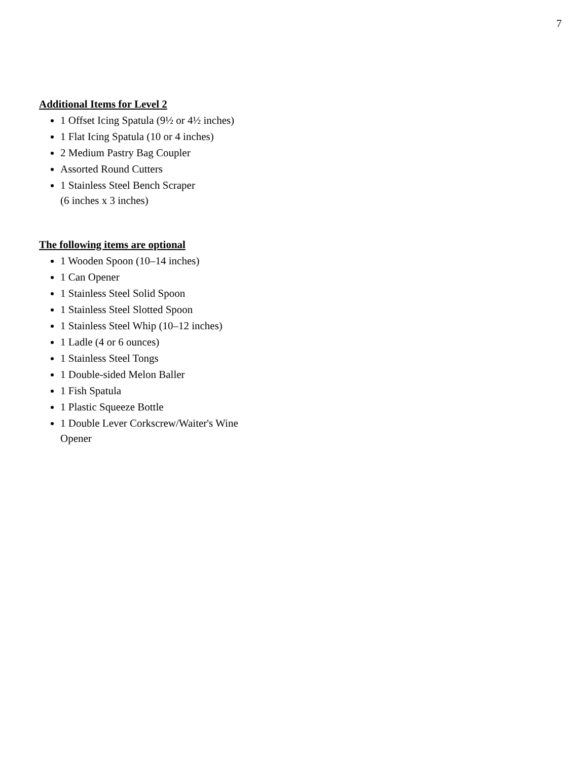7
Additional Items for Level 2
1 Offset Icing Spatula (9½ or 4½ inches)
1 Flat Icing Spatula (10 or 4 inches)
2 Medium Pastry Bag Coupler
Assorted Round Cutters
1 Stainless Steel Bench Scraper
(6 inches x 3 inches)
The following items are optional
1 Wooden Spoon (10–14 inches)
1 Can Opener
1 Stainless Steel Solid Spoon
1 Stainless Steel Slotted Spoon
1 Stainless Steel Whip (10–12 inches)
1 Ladle (4 or 6 ounces)
1 Stainless Steel Tongs
1 Double-sided Melon Baller
1 Fish Spatula
1 Plastic Squeeze Bottle
1 Double Lever Corkscrew/Waiter's Wine Opener